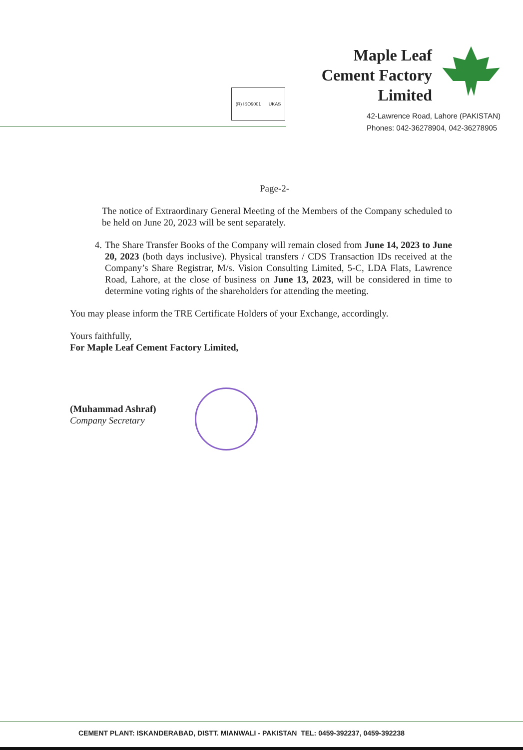Maple Leaf
Cement Factory
Limited
(R) ISO9001 UKAS
42-Lawrence Road, Lahore (PAKISTAN)
Phones: 042-36278904, 042-36278905
Page-2-
The notice of Extraordinary General Meeting of the Members of the Company scheduled to be held on June 20, 2023 will be sent separately.
4. The Share Transfer Books of the Company will remain closed from June 14, 2023 to June 20, 2023 (both days inclusive). Physical transfers / CDS Transaction IDs received at the Company’s Share Registrar, M/s. Vision Consulting Limited, 5-C, LDA Flats, Lawrence Road, Lahore, at the close of business on June 13, 2023, will be considered in time to determine voting rights of the shareholders for attending the meeting.
You may please inform the TRE Certificate Holders of your Exchange, accordingly.
Yours faithfully,
For Maple Leaf Cement Factory Limited,
(Muhammad Ashraf)
Company Secretary
CEMENT PLANT: ISKANDERABAD, DISTT. MIANWALI - PAKISTAN TEL: 0459-392237, 0459-392238